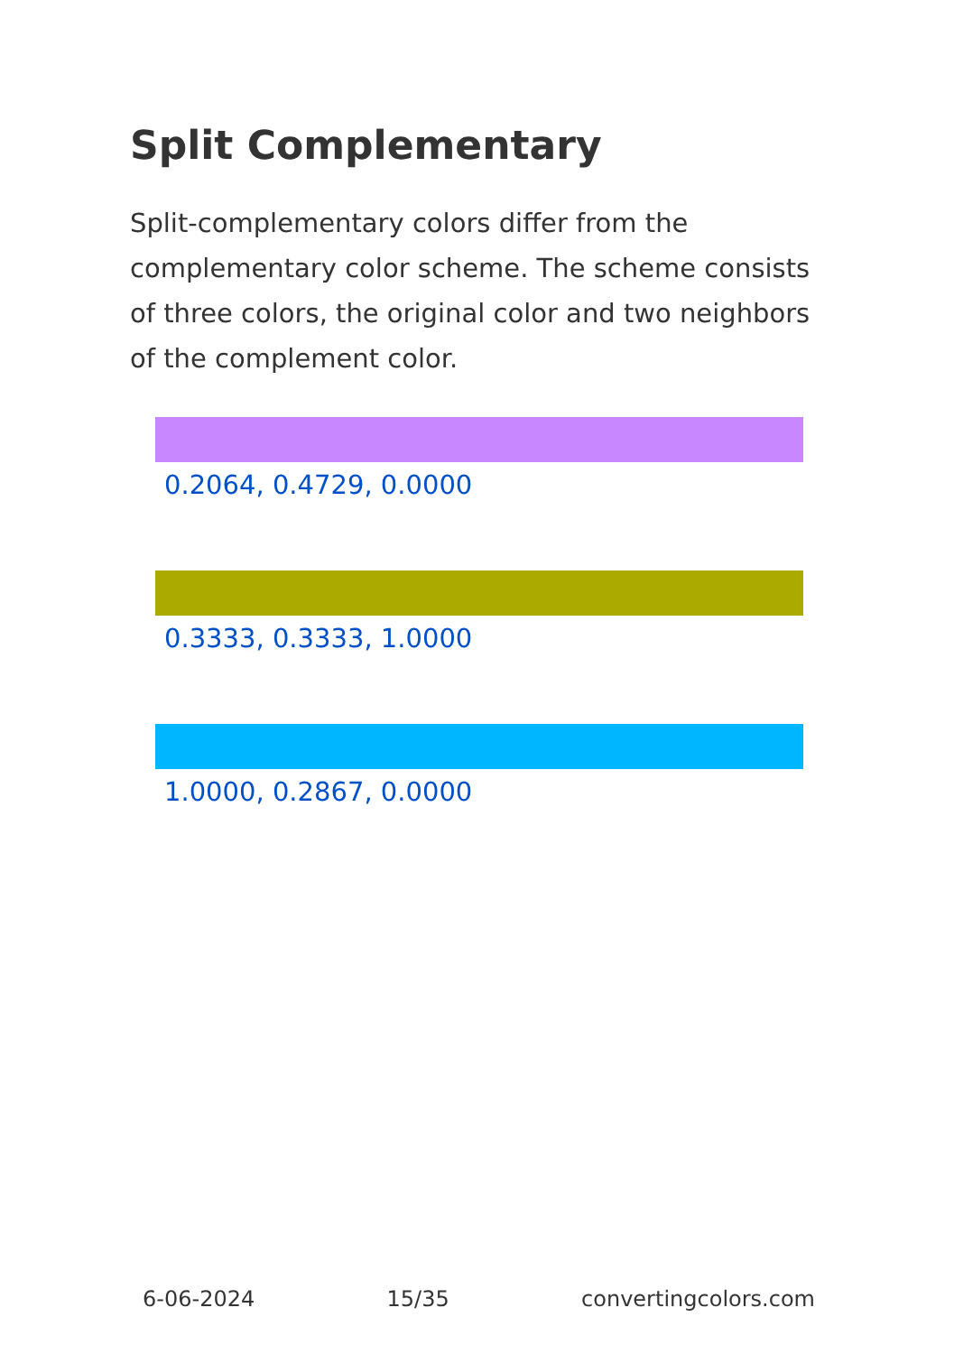Split Complementary
Split-complementary colors differ from the complementary color scheme. The scheme consists of three colors, the original color and two neighbors of the complement color.
0.2064, 0.4729, 0.0000
0.3333, 0.3333, 1.0000
1.0000, 0.2867, 0.0000
6-06-2024 15/35 convertingcolors.com